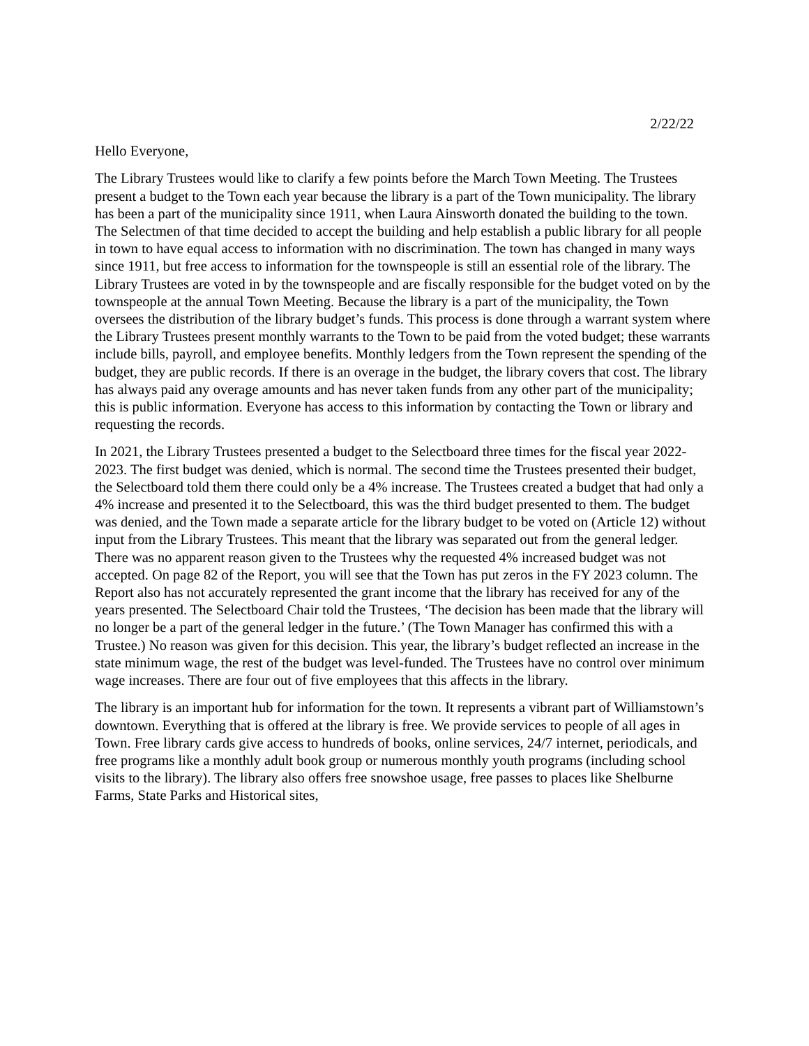2/22/22
Hello Everyone,
The Library Trustees would like to clarify a few points before the March Town Meeting. The Trustees present a budget to the Town each year because the library is a part of the Town municipality. The library has been a part of the municipality since 1911, when Laura Ainsworth donated the building to the town. The Selectmen of that time decided to accept the building and help establish a public library for all people in town to have equal access to information with no discrimination. The town has changed in many ways since 1911, but free access to information for the townspeople is still an essential role of the library. The Library Trustees are voted in by the townspeople and are fiscally responsible for the budget voted on by the townspeople at the annual Town Meeting. Because the library is a part of the municipality, the Town oversees the distribution of the library budget’s funds. This process is done through a warrant system where the Library Trustees present monthly warrants to the Town to be paid from the voted budget; these warrants include bills, payroll, and employee benefits. Monthly ledgers from the Town represent the spending of the budget, they are public records. If there is an overage in the budget, the library covers that cost. The library has always paid any overage amounts and has never taken funds from any other part of the municipality; this is public information. Everyone has access to this information by contacting the Town or library and requesting the records.
In 2021, the Library Trustees presented a budget to the Selectboard three times for the fiscal year 2022-2023. The first budget was denied, which is normal. The second time the Trustees presented their budget, the Selectboard told them there could only be a 4% increase. The Trustees created a budget that had only a 4% increase and presented it to the Selectboard, this was the third budget presented to them. The budget was denied, and the Town made a separate article for the library budget to be voted on (Article 12) without input from the Library Trustees. This meant that the library was separated out from the general ledger. There was no apparent reason given to the Trustees why the requested 4% increased budget was not accepted. On page 82 of the Report, you will see that the Town has put zeros in the FY 2023 column. The Report also has not accurately represented the grant income that the library has received for any of the years presented. The Selectboard Chair told the Trustees, ‘The decision has been made that the library will no longer be a part of the general ledger in the future.’ (The Town Manager has confirmed this with a Trustee.) No reason was given for this decision. This year, the library’s budget reflected an increase in the state minimum wage, the rest of the budget was level-funded. The Trustees have no control over minimum wage increases. There are four out of five employees that this affects in the library.
The library is an important hub for information for the town. It represents a vibrant part of Williamstown’s downtown. Everything that is offered at the library is free. We provide services to people of all ages in Town. Free library cards give access to hundreds of books, online services, 24/7 internet, periodicals, and free programs like a monthly adult book group or numerous monthly youth programs (including school visits to the library). The library also offers free snowshoe usage, free passes to places like Shelburne Farms, State Parks and Historical sites,